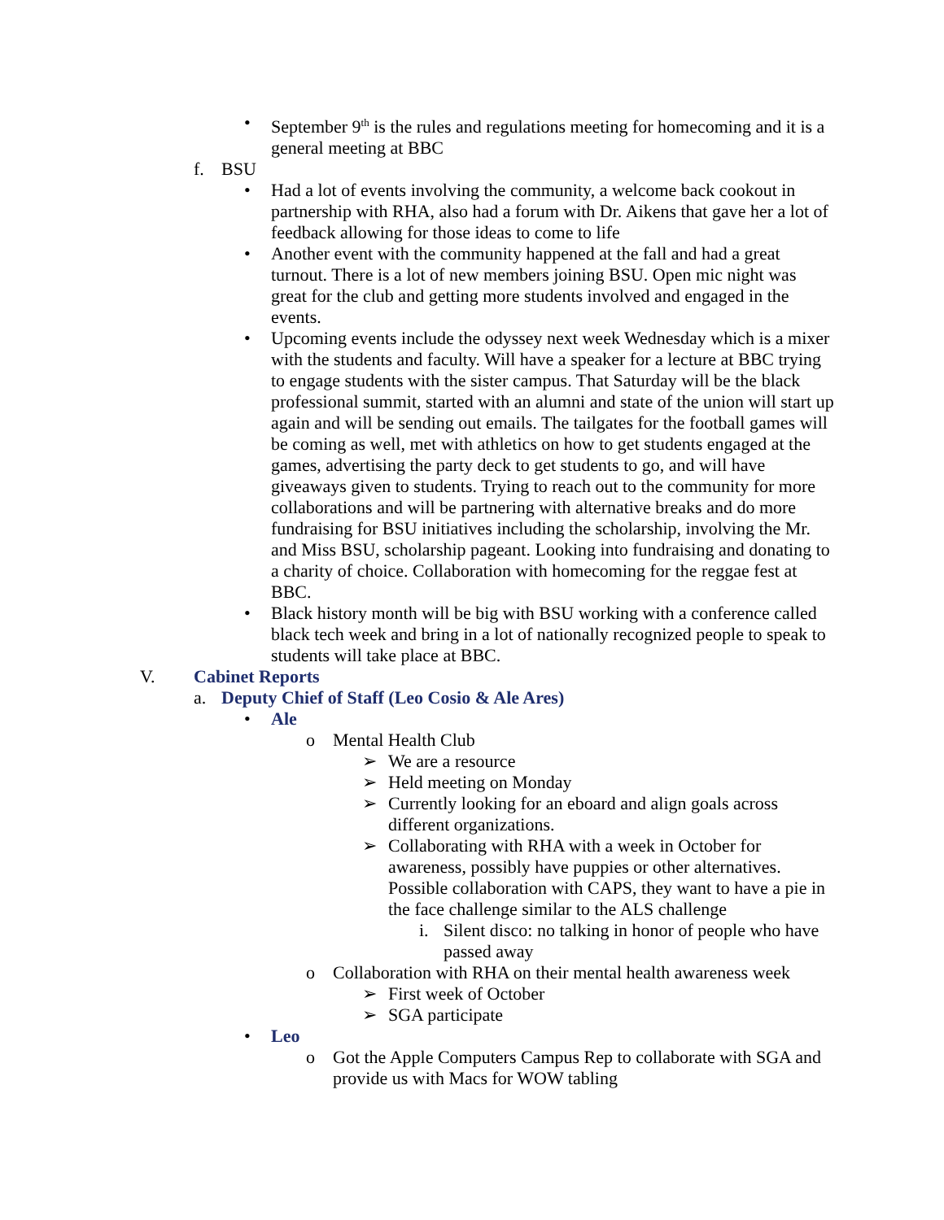• September 9<sup>th</sup> is the rules and regulations meeting for homecoming and it is a general meeting at BBC
f. BSU
• Had a lot of events involving the community, a welcome back cookout in partnership with RHA, also had a forum with Dr. Aikens that gave her a lot of feedback allowing for those ideas to come to life
• Another event with the community happened at the fall and had a great turnout. There is a lot of new members joining BSU. Open mic night was great for the club and getting more students involved and engaged in the events.
• Upcoming events include the odyssey next week Wednesday which is a mixer with the students and faculty. Will have a speaker for a lecture at BBC trying to engage students with the sister campus. That Saturday will be the black professional summit, started with an alumni and state of the union will start up again and will be sending out emails. The tailgates for the football games will be coming as well, met with athletics on how to get students engaged at the games, advertising the party deck to get students to go, and will have giveaways given to students. Trying to reach out to the community for more collaborations and will be partnering with alternative breaks and do more fundraising for BSU initiatives including the scholarship, involving the Mr. and Miss BSU, scholarship pageant. Looking into fundraising and donating to a charity of choice. Collaboration with homecoming for the reggae fest at BBC.
• Black history month will be big with BSU working with a conference called black tech week and bring in a lot of nationally recognized people to speak to students will take place at BBC.
V. Cabinet Reports
a. Deputy Chief of Staff (Leo Cosio & Ale Ares)
• Ale
o Mental Health Club
➢ We are a resource
➢ Held meeting on Monday
➢ Currently looking for an eboard and align goals across different organizations.
➢ Collaborating with RHA with a week in October for awareness, possibly have puppies or other alternatives. Possible collaboration with CAPS, they want to have a pie in the face challenge similar to the ALS challenge
i. Silent disco: no talking in honor of people who have passed away
o Collaboration with RHA on their mental health awareness week
➢ First week of October
➢ SGA participate
• Leo
o Got the Apple Computers Campus Rep to collaborate with SGA and provide us with Macs for WOW tabling